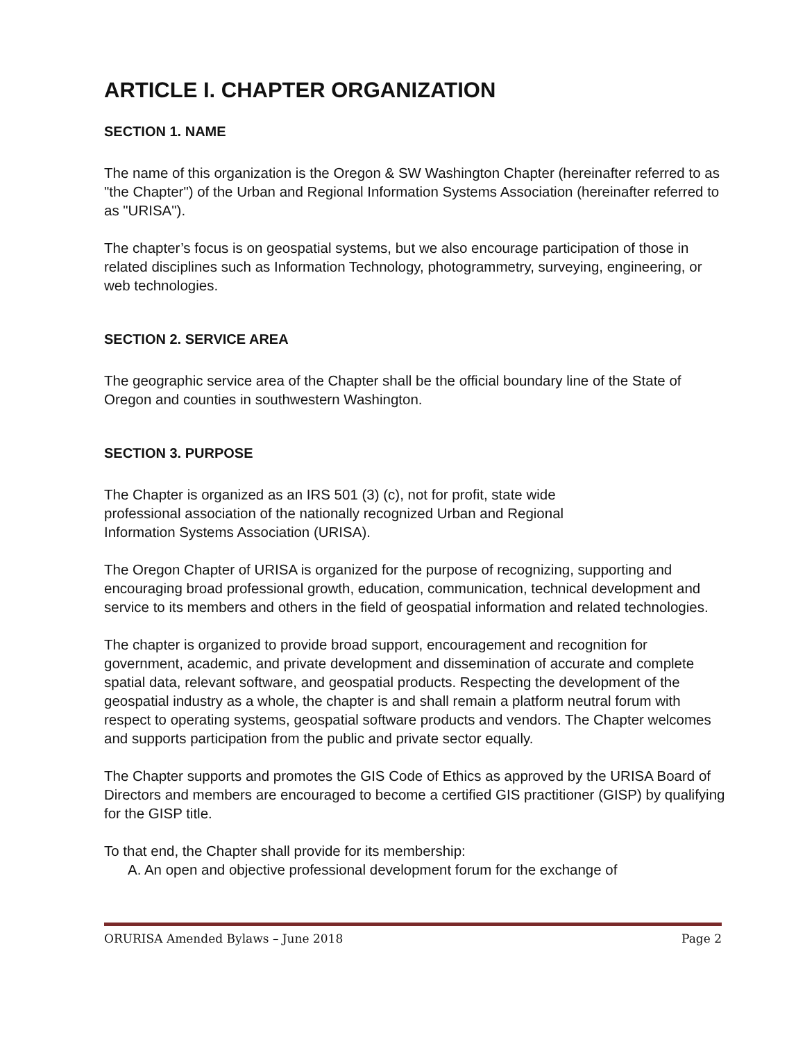ARTICLE I. CHAPTER ORGANIZATION
SECTION 1. NAME
The name of this organization is the Oregon & SW Washington Chapter (hereinafter referred to as "the Chapter") of the Urban and Regional Information Systems Association (hereinafter referred to as "URISA").
The chapter’s focus is on geospatial systems, but we also encourage participation of those in related disciplines such as Information Technology, photogrammetry, surveying, engineering, or web technologies.
SECTION 2. SERVICE AREA
The geographic service area of the Chapter shall be the official boundary line of the State of Oregon and counties in southwestern Washington.
SECTION 3. PURPOSE
The Chapter is organized as an IRS 501 (3) (c), not for profit, state wide
professional association of the nationally recognized Urban and Regional
Information Systems Association (URISA).
The Oregon Chapter of URISA is organized for the purpose of recognizing, supporting and encouraging broad professional growth, education, communication, technical development and service to its members and others in the field of geospatial information and related technologies.
The chapter is organized to provide broad support, encouragement and recognition for government, academic, and private development and dissemination of accurate and complete spatial data, relevant software, and geospatial products. Respecting the development of the geospatial industry as a whole, the chapter is and shall remain a platform neutral forum with respect to operating systems, geospatial software products and vendors. The Chapter welcomes and supports participation from the public and private sector equally.
The Chapter supports and promotes the GIS Code of Ethics as approved by the URISA Board of Directors and members are encouraged to become a certified GIS practitioner (GISP) by qualifying for the GISP title.
To that end, the Chapter shall provide for its membership:
A. An open and objective professional development forum for the exchange of
ORURISA Amended Bylaws – June 2018 Page 2